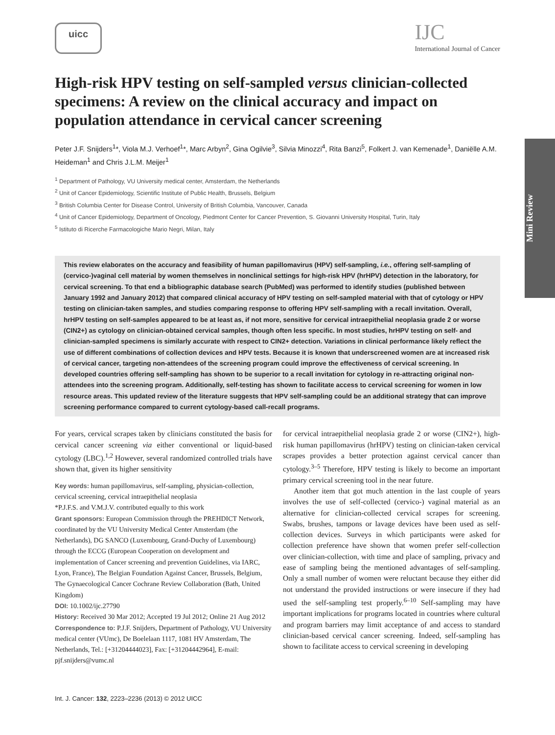uicc
IJC
International Journal of Cancer
Mini Review
High-risk HPV testing on self-sampled versus clinician-collected specimens: A review on the clinical accuracy and impact on population attendance in cervical cancer screening
Peter J.F. Snijders<sup>1</sup>*, Viola M.J. Verhoef<sup>1</sup>*, Marc Arbyn<sup>2</sup>, Gina Ogilvie<sup>3</sup>, Silvia Minozzi<sup>4</sup>, Rita Banzi<sup>5</sup>, Folkert J. van Kemenade<sup>1</sup>, Daniëlle A.M. Heideman<sup>1</sup> and Chris J.L.M. Meijer<sup>1</sup>
<sup>1</sup> Department of Pathology, VU University medical center, Amsterdam, the Netherlands
<sup>2</sup> Unit of Cancer Epidemiology, Scientific Institute of Public Health, Brussels, Belgium
<sup>3</sup> British Columbia Center for Disease Control, University of British Columbia, Vancouver, Canada
<sup>4</sup> Unit of Cancer Epidemiology, Department of Oncology, Piedmont Center for Cancer Prevention, S. Giovanni University Hospital, Turin, Italy
<sup>5</sup> Istituto di Ricerche Farmacologiche Mario Negri, Milan, Italy
This review elaborates on the accuracy and feasibility of human papillomavirus (HPV) self-sampling, i.e., offering self-sampling of (cervico-)vaginal cell material by women themselves in nonclinical settings for high-risk HPV (hrHPV) detection in the laboratory, for cervical screening. To that end a bibliographic database search (PubMed) was performed to identify studies (published between January 1992 and January 2012) that compared clinical accuracy of HPV testing on self-sampled material with that of cytology or HPV testing on clinician-taken samples, and studies comparing response to offering HPV self-sampling with a recall invitation. Overall, hrHPV testing on self-samples appeared to be at least as, if not more, sensitive for cervical intraepithelial neoplasia grade 2 or worse (CIN2+) as cytology on clinician-obtained cervical samples, though often less specific. In most studies, hrHPV testing on self- and clinician-sampled specimens is similarly accurate with respect to CIN2+ detection. Variations in clinical performance likely reflect the use of different combinations of collection devices and HPV tests. Because it is known that underscreened women are at increased risk of cervical cancer, targeting non-attendees of the screening program could improve the effectiveness of cervical screening. In developed countries offering self-sampling has shown to be superior to a recall invitation for cytology in re-attracting original non-attendees into the screening program. Additionally, self-testing has shown to facilitate access to cervical screening for women in low resource areas. This updated review of the literature suggests that HPV self-sampling could be an additional strategy that can improve screening performance compared to current cytology-based call-recall programs.
For years, cervical scrapes taken by clinicians constituted the basis for cervical cancer screening via either conventional or liquid-based cytology (LBC).<sup>1,2</sup> However, several randomized controlled trials have shown that, given its higher sensitivity
Key words: human papillomavirus, self-sampling, physician-collection, cervical screening, cervical intraepithelial neoplasia
*P.J.F.S. and V.M.J.V. contributed equally to this work
Grant sponsors: European Commission through the PREHDICT Network, coordinated by the VU University Medical Center Amsterdam (the Netherlands), DG SANCO (Luxembourg, Grand-Duchy of Luxembourg) through the ECCG (European Cooperation on development and implementation of Cancer screening and prevention Guidelines, via IARC, Lyon, France), The Belgian Foundation Against Cancer, Brussels, Belgium, The Gynaecological Cancer Cochrane Review Collaboration (Bath, United Kingdom)
DOI: 10.1002/ijc.27790
History: Received 30 Mar 2012; Accepted 19 Jul 2012; Online 21 Aug 2012
Correspondence to: P.J.F. Snijders, Department of Pathology, VU University medical center (VUmc), De Boelelaan 1117, 1081 HV Amsterdam, The Netherlands, Tel.: [+31204444023], Fax: [+31204442964], E-mail: pjf.snijders@vumc.nl
for cervical intraepithelial neoplasia grade 2 or worse (CIN2+), high-risk human papillomavirus (hrHPV) testing on clinician-taken cervical scrapes provides a better protection against cervical cancer than cytology.<sup>3–5</sup> Therefore, HPV testing is likely to become an important primary cervical screening tool in the near future.
Another item that got much attention in the last couple of years involves the use of self-collected (cervico-) vaginal material as an alternative for clinician-collected cervical scrapes for screening. Swabs, brushes, tampons or lavage devices have been used as self-collection devices. Surveys in which participants were asked for collection preference have shown that women prefer self-collection over clinician-collection, with time and place of sampling, privacy and ease of sampling being the mentioned advantages of self-sampling. Only a small number of women were reluctant because they either did not understand the provided instructions or were insecure if they had used the self-sampling test properly.<sup>6–10</sup> Self-sampling may have important implications for programs located in countries where cultural and program barriers may limit acceptance of and access to standard clinician-based cervical cancer screening. Indeed, self-sampling has shown to facilitate access to cervical screening in developing
Int. J. Cancer: 132, 2223–2236 (2013) © 2012 UICC